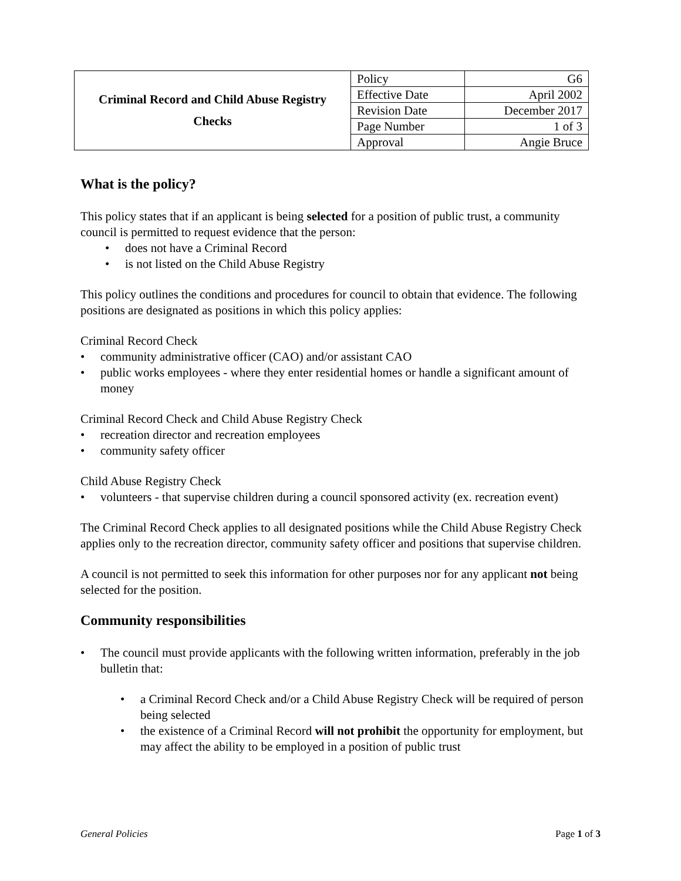| Criminal Record and Child Abuse Registry Checks | Policy | G6 |
| | Effective Date | April 2002 |
| | Revision Date | December 2017 |
| | Page Number | 1 of 3 |
| | Approval | Angie Bruce |
What is the policy?
This policy states that if an applicant is being selected for a position of public trust, a community council is permitted to request evidence that the person:
• does not have a Criminal Record
• is not listed on the Child Abuse Registry
This policy outlines the conditions and procedures for council to obtain that evidence. The following positions are designated as positions in which this policy applies:
Criminal Record Check
• community administrative officer (CAO) and/or assistant CAO
• public works employees - where they enter residential homes or handle a significant amount of money
Criminal Record Check and Child Abuse Registry Check
• recreation director and recreation employees
• community safety officer
Child Abuse Registry Check
• volunteers - that supervise children during a council sponsored activity (ex. recreation event)
The Criminal Record Check applies to all designated positions while the Child Abuse Registry Check applies only to the recreation director, community safety officer and positions that supervise children.
A council is not permitted to seek this information for other purposes nor for any applicant not being selected for the position.
Community responsibilities
• The council must provide applicants with the following written information, preferably in the job bulletin that:
• a Criminal Record Check and/or a Child Abuse Registry Check will be required of person being selected
• the existence of a Criminal Record will not prohibit the opportunity for employment, but may affect the ability to be employed in a position of public trust
General Policies Page 1 of 3